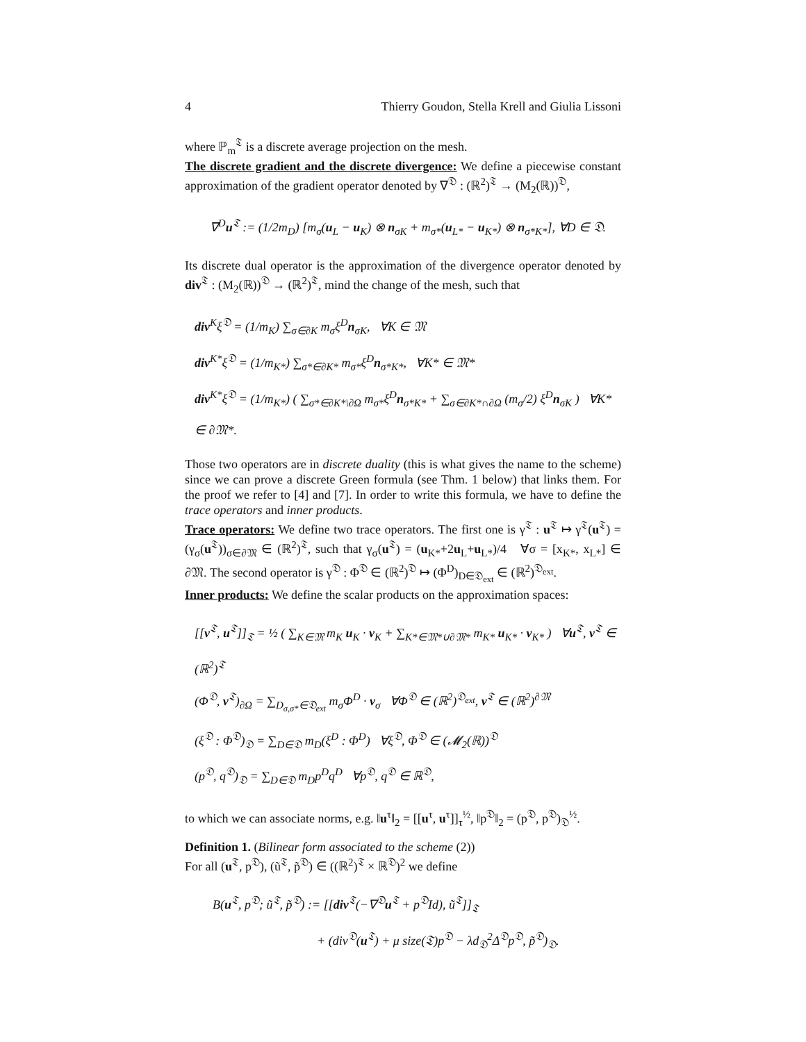4 Thierry Goudon, Stella Krell and Giulia Lissoni
where ℙ<sub>m</sub><sup>𝔗</sup> is a discrete average projection on the mesh.
The discrete gradient and the discrete divergence: We define a piecewise constant approximation of the gradient operator denoted by ∇<sup>𝔇</sup> : (ℝ<sup>2</sup>)<sup>𝔗</sup> → (M<sub>2</sub>(ℝ))<sup>𝔇</sup>,
∇<sup>D</sup>u<sup>𝔗</sup> := (1/2m<sub>D</sub>) [m<sub>σ</sub>(u<sub>L</sub> − u<sub>K</sub>) ⊗ n<sub>σK</sub> + m<sub>σ*</sub>(u<sub>L*</sub> − u<sub>K*</sub>) ⊗ n<sub>σ*K*</sub>], ∀D ∈ 𝔇.
Its discrete dual operator is the approximation of the divergence operator denoted by div<sup>𝔗</sup> : (M<sub>2</sub>(ℝ))<sup>𝔇</sup> → (ℝ<sup>2</sup>)<sup>𝔗</sup>, mind the change of the mesh, such that
div<sup>K</sup>ξ<sup>𝔇</sup> = (1/m<sub>K</sub>) ∑<sub>σ∈∂K</sub> m<sub>σ</sub>ξ<sup>D</sup>n<sub>σK</sub>, ∀K ∈ 𝔐
div<sup>K*</sup>ξ<sup>𝔇</sup> = (1/m<sub>K*</sub>) ∑<sub>σ*∈∂K*</sub> m<sub>σ*</sub>ξ<sup>D</sup>n<sub>σ*K*</sub>, ∀K* ∈ 𝔐*
div<sup>K*</sup>ξ<sup>𝔇</sup> = (1/m<sub>K*</sub>) ( ∑<sub>σ*∈∂K*\∂Ω</sub> m<sub>σ*</sub>ξ<sup>D</sup>n<sub>σ*K*</sub> + ∑<sub>σ∈∂K*∩∂Ω</sub> (m<sub>σ</sub>/2) ξ<sup>D</sup>n<sub>σK</sub> ) ∀K* ∈ ∂𝔐*.
Those two operators are in discrete duality (this is what gives the name to the scheme) since we can prove a discrete Green formula (see Thm. 1 below) that links them. For the proof we refer to [4] and [7]. In order to write this formula, we have to define the trace operators and inner products.
Trace operators: We define two trace operators. The first one is γ<sup>𝔗</sup> : u<sup>𝔗</sup> ↦ γ<sup>𝔗</sup>(u<sup>𝔗</sup>) = (γ<sub>σ</sub>(u<sup>𝔗</sup>))<sub>σ∈∂𝔐</sub> ∈ (ℝ<sup>2</sup>)<sup>𝔗</sup>, such that γ<sub>σ</sub>(u<sup>𝔗</sup>) = (u<sub>K*</sub>+2u<sub>L</sub>+u<sub>L*</sub>)/4 ∀σ = [x<sub>K*</sub>, x<sub>L*</sub>] ∈ ∂𝔐. The second operator is γ<sup>𝔇</sup> : Φ<sup>𝔇</sup> ∈ (ℝ<sup>2</sup>)<sup>𝔇</sup> ↦ (Φ<sup>D</sup>)<sub>D∈𝔇<sub>ext</sub></sub> ∈ (ℝ<sup>2</sup>)<sup>𝔇<sub>ext</sub></sup>.
Inner products: We define the scalar products on the approximation spaces:
[[v<sup>𝔗</sup>, u<sup>𝔗</sup>]]<sub>𝔗</sub> = ½ ( ∑<sub>K∈𝔐</sub> m<sub>K</sub> u<sub>K</sub> · v<sub>K</sub> + ∑<sub>K*∈𝔐*∪∂𝔐*</sub> m<sub>K*</sub> u<sub>K*</sub> · v<sub>K*</sub> ) ∀u<sup>𝔗</sup>, v<sup>𝔗</sup> ∈ (ℝ<sup>2</sup>)<sup>𝔗</sup>
(Φ<sup>𝔇</sup>, v<sup>𝔗</sup>)<sub>∂Ω</sub> = ∑<sub>D<sub>σ,σ*</sub>∈𝔇<sub>ext</sub></sub> m<sub>σ</sub>Φ<sup>D</sup> · v<sub>σ</sub> ∀Φ<sup>𝔇</sup> ∈ (ℝ<sup>2</sup>)<sup>𝔇<sub>ext</sub></sup>, v<sup>𝔗</sup> ∈ (ℝ<sup>2</sup>)<sup>∂𝔐</sup>
(ξ<sup>𝔇</sup> : Φ<sup>𝔇</sup>)<sub>𝔇</sub> = ∑<sub>D∈𝔇</sub> m<sub>D</sub>(ξ<sup>D</sup> : Φ<sup>D</sup>) ∀ξ<sup>𝔇</sup>, Φ<sup>𝔇</sup> ∈ (𝓜<sub>2</sub>(ℝ))<sup>𝔇</sup>
(p<sup>𝔇</sup>, q<sup>𝔇</sup>)<sub>𝔇</sub> = ∑<sub>D∈𝔇</sub> m<sub>D</sub>p<sup>D</sup>q<sup>D</sup> ∀p<sup>𝔇</sup>, q<sup>𝔇</sup> ∈ ℝ<sup>𝔇</sup>,
to which we can associate norms, e.g. ‖u<sup>τ</sup>‖<sub>2</sub> = [[u<sup>τ</sup>, u<sup>τ</sup>]]<sub>τ</sub><sup>½</sup>, ‖p<sup>𝔇</sup>‖<sub>2</sub> = (p<sup>𝔇</sup>, p<sup>𝔇</sup>)<sub>𝔇</sub><sup>½</sup>.
Definition 1. (Bilinear form associated to the scheme (2))
For all (u<sup>𝔗</sup>, p<sup>𝔇</sup>), (ũ<sup>𝔗</sup>, p̃<sup>𝔇</sup>) ∈ ((ℝ<sup>2</sup>)<sup>𝔗</sup> × ℝ<sup>𝔇</sup>)<sup>2</sup> we define
B(u<sup>𝔗</sup>, p<sup>𝔇</sup>; ũ<sup>𝔗</sup>, p̃<sup>𝔇</sup>) := [[div<sup>𝔗</sup>(−∇<sup>𝔇</sup>u<sup>𝔗</sup> + p<sup>𝔇</sup>Id), ũ<sup>𝔗</sup>]]<sub>𝔗</sub>
+ (div<sup>𝔇</sup>(u<sup>𝔗</sup>) + μ size(𝔗)p<sup>𝔇</sup> − λd<sub>𝔇</sub><sup>2</sup>Δ<sup>𝔇</sup>p<sup>𝔇</sup>, p̃<sup>𝔇</sup>)<sub>𝔇</sub>.